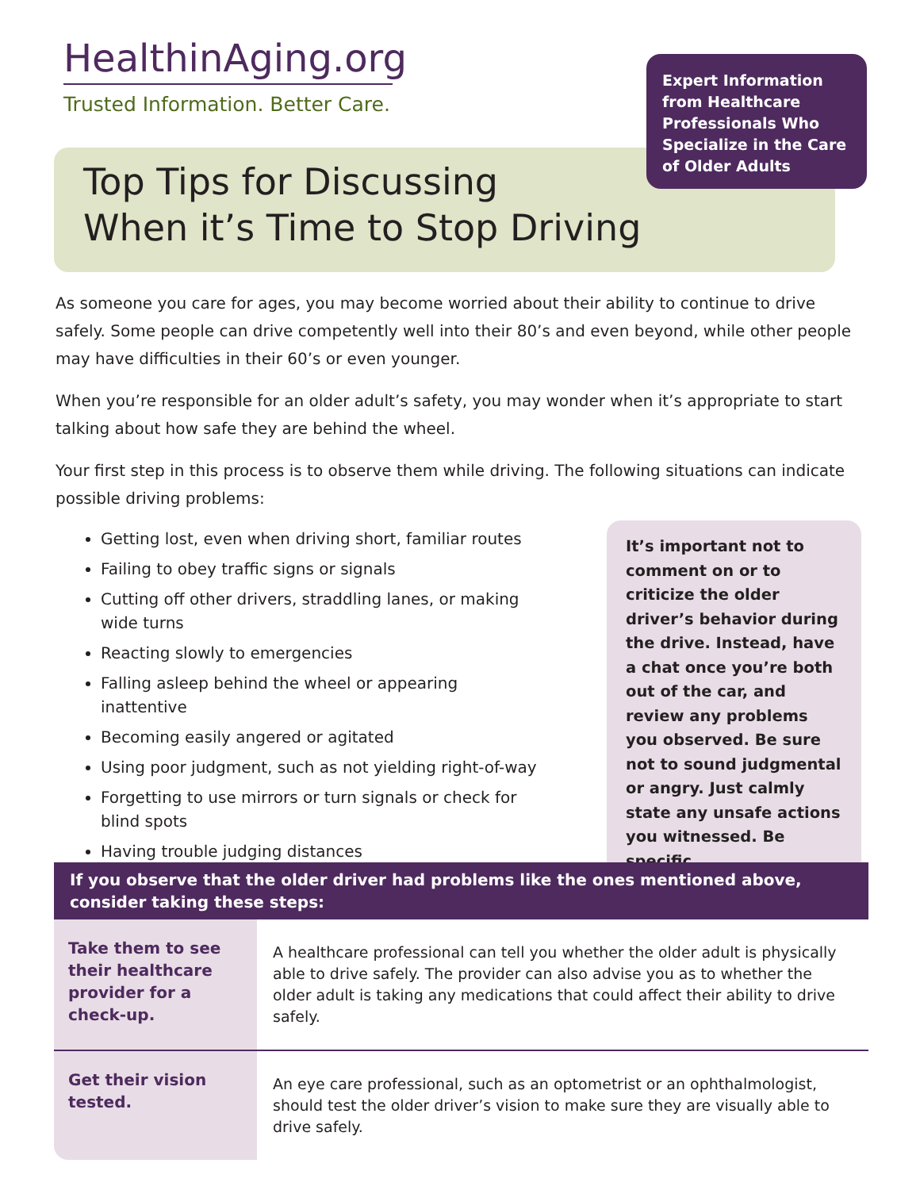HealthinAging.org
Trusted Information. Better Care.
Expert Information from Healthcare Professionals Who Specialize in the Care of Older Adults
Top Tips for Discussing
When it’s Time to Stop Driving
As someone you care for ages, you may become worried about their ability to continue to drive safely. Some people can drive competently well into their 80’s and even beyond, while other people may have difficulties in their 60’s or even younger.
When you’re responsible for an older adult’s safety, you may wonder when it’s appropriate to start talking about how safe they are behind the wheel.
Your first step in this process is to observe them while driving. The following situations can indicate possible driving problems:
Getting lost, even when driving short, familiar routes
Failing to obey traffic signs or signals
Cutting off other drivers, straddling lanes, or making wide turns
Reacting slowly to emergencies
Falling asleep behind the wheel or appearing inattentive
Becoming easily angered or agitated
Using poor judgment, such as not yielding right-of-way
Forgetting to use mirrors or turn signals or check for blind spots
Having trouble judging distances
It’s important not to comment on or to criticize the older driver’s behavior during the drive. Instead, have a chat once you’re both out of the car, and review any problems you observed. Be sure not to sound judgmental or angry. Just calmly state any unsafe actions you witnessed. Be specific.
If you observe that the older driver had problems like the ones mentioned above, consider taking these steps:
| Take them to see their healthcare provider for a check-up. | A healthcare professional can tell you whether the older adult is physically able to drive safely. The provider can also advise you as to whether the older adult is taking any medications that could affect their ability to drive safely. |
| Get their vision tested. | An eye care professional, such as an optometrist or an ophthalmologist, should test the older driver’s vision to make sure they are visually able to drive safely. |